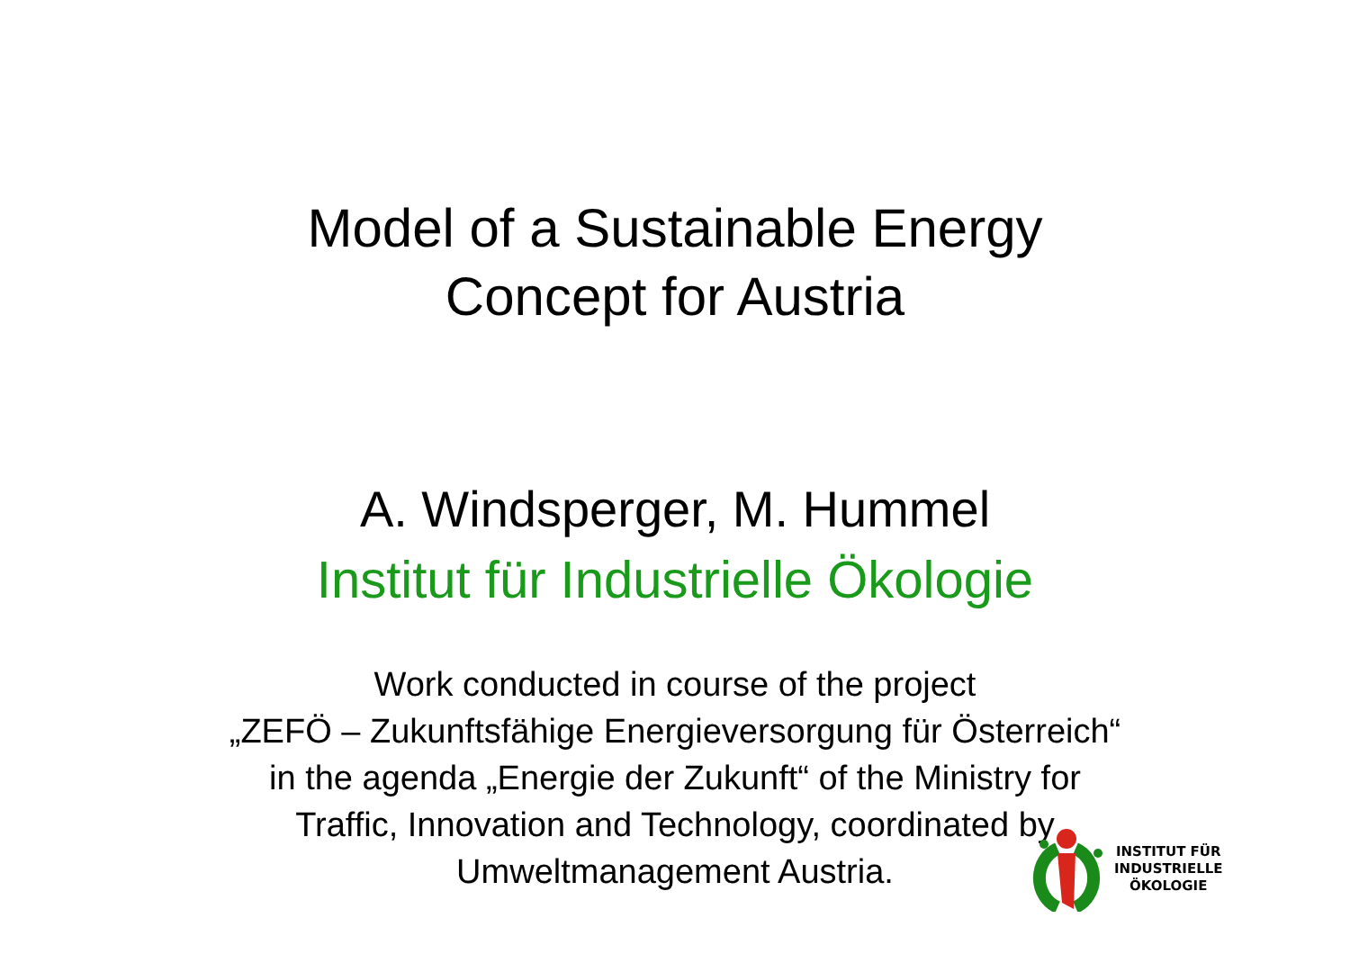Model of a Sustainable Energy
Concept for Austria
A. Windsperger, M. Hummel
Institut für Industrielle Ökologie
Work conducted in course of the project
„ZEFÖ – Zukunftsfähige Energieversorgung für Österreich“
in the agenda „Energie der Zukunft“ of the Ministry for
Traffic, Innovation and Technology, coordinated by
Umweltmanagement Austria.
INSTITUT FÜR
INDUSTRIELLE
ÖKOLOGIE